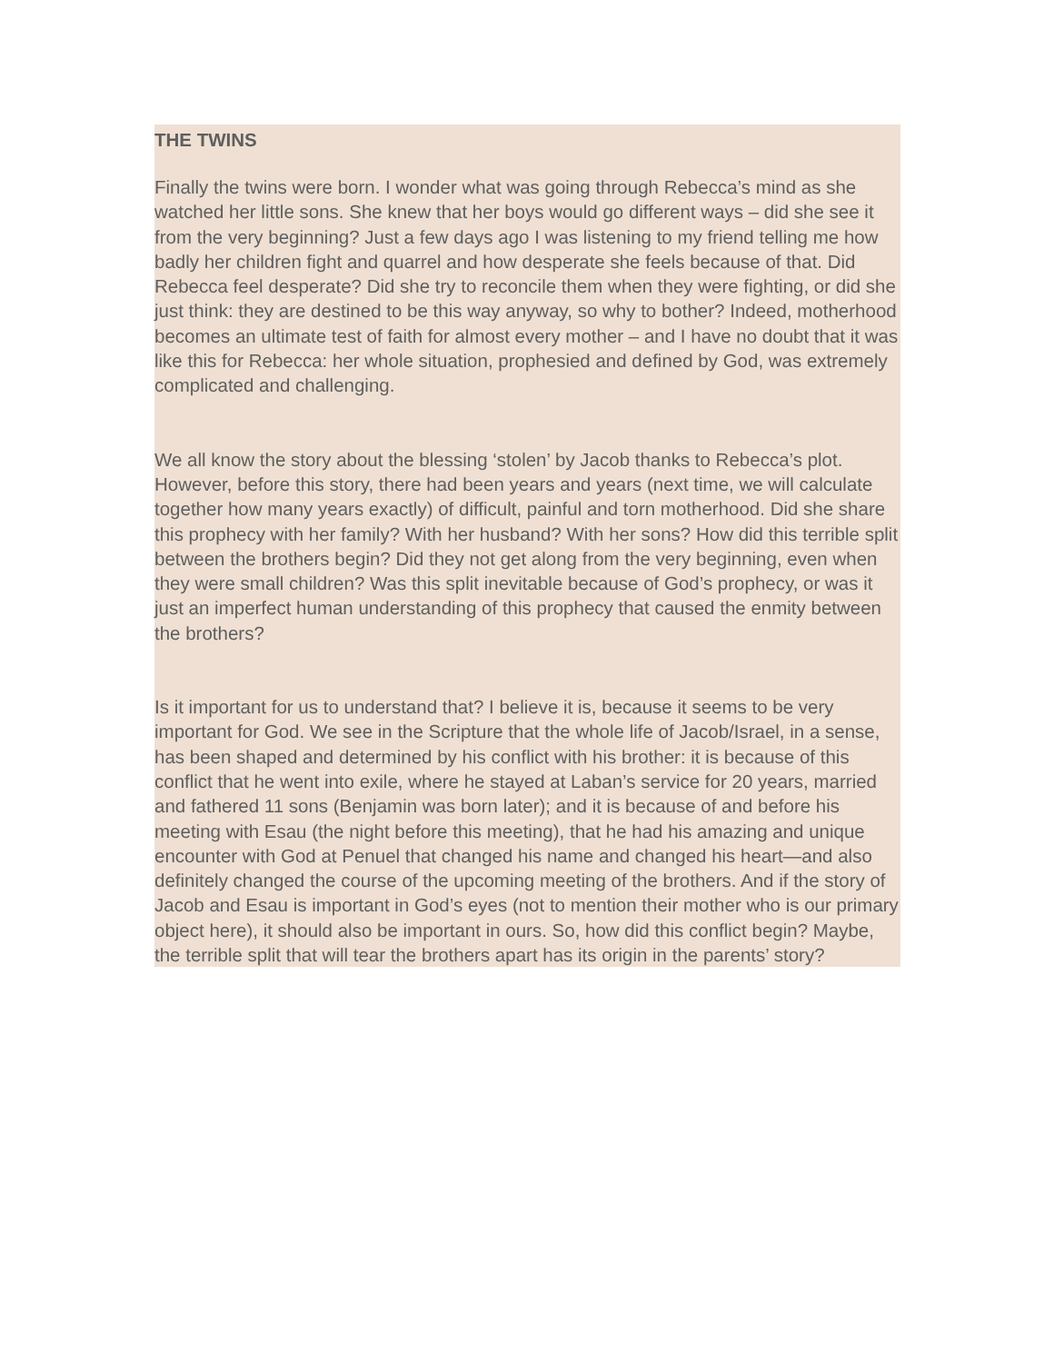THE TWINS
Finally the twins were born. I wonder what was going through Rebecca’s mind as she watched her little sons. She knew that her boys would go different ways – did she see it from the very beginning? Just a few days ago I was listening to my friend telling me how badly her children fight and quarrel and how desperate she feels because of that. Did Rebecca feel desperate? Did she try to reconcile them when they were fighting, or did she just think: they are destined to be this way anyway, so why to bother? Indeed, motherhood becomes an ultimate test of faith for almost every mother – and I have no doubt that it was like this for Rebecca: her whole situation, prophesied and defined by God, was extremely complicated and challenging.
We all know the story about the blessing ‘stolen’ by Jacob thanks to Rebecca’s plot. However, before this story, there had been years and years (next time, we will calculate together how many years exactly) of difficult, painful and torn motherhood. Did she share this prophecy with her family? With her husband? With her sons? How did this terrible split between the brothers begin? Did they not get along from the very beginning, even when they were small children? Was this split inevitable because of God’s prophecy, or was it just an imperfect human understanding of this prophecy that caused the enmity between the brothers?
Is it important for us to understand that? I believe it is, because it seems to be very important for God. We see in the Scripture that the whole life of Jacob/Israel, in a sense, has been shaped and determined by his conflict with his brother: it is because of this conflict that he went into exile, where he stayed at Laban’s service for 20 years, married and fathered 11 sons (Benjamin was born later); and it is because of and before his meeting with Esau (the night before this meeting), that he had his amazing and unique encounter with God at Penuel that changed his name and changed his heart—and also definitely changed the course of the upcoming meeting of the brothers. And if the story of Jacob and Esau is important in God’s eyes (not to mention their mother who is our primary object here), it should also be important in ours. So, how did this conflict begin? Maybe, the terrible split that will tear the brothers apart has its origin in the parents’ story?